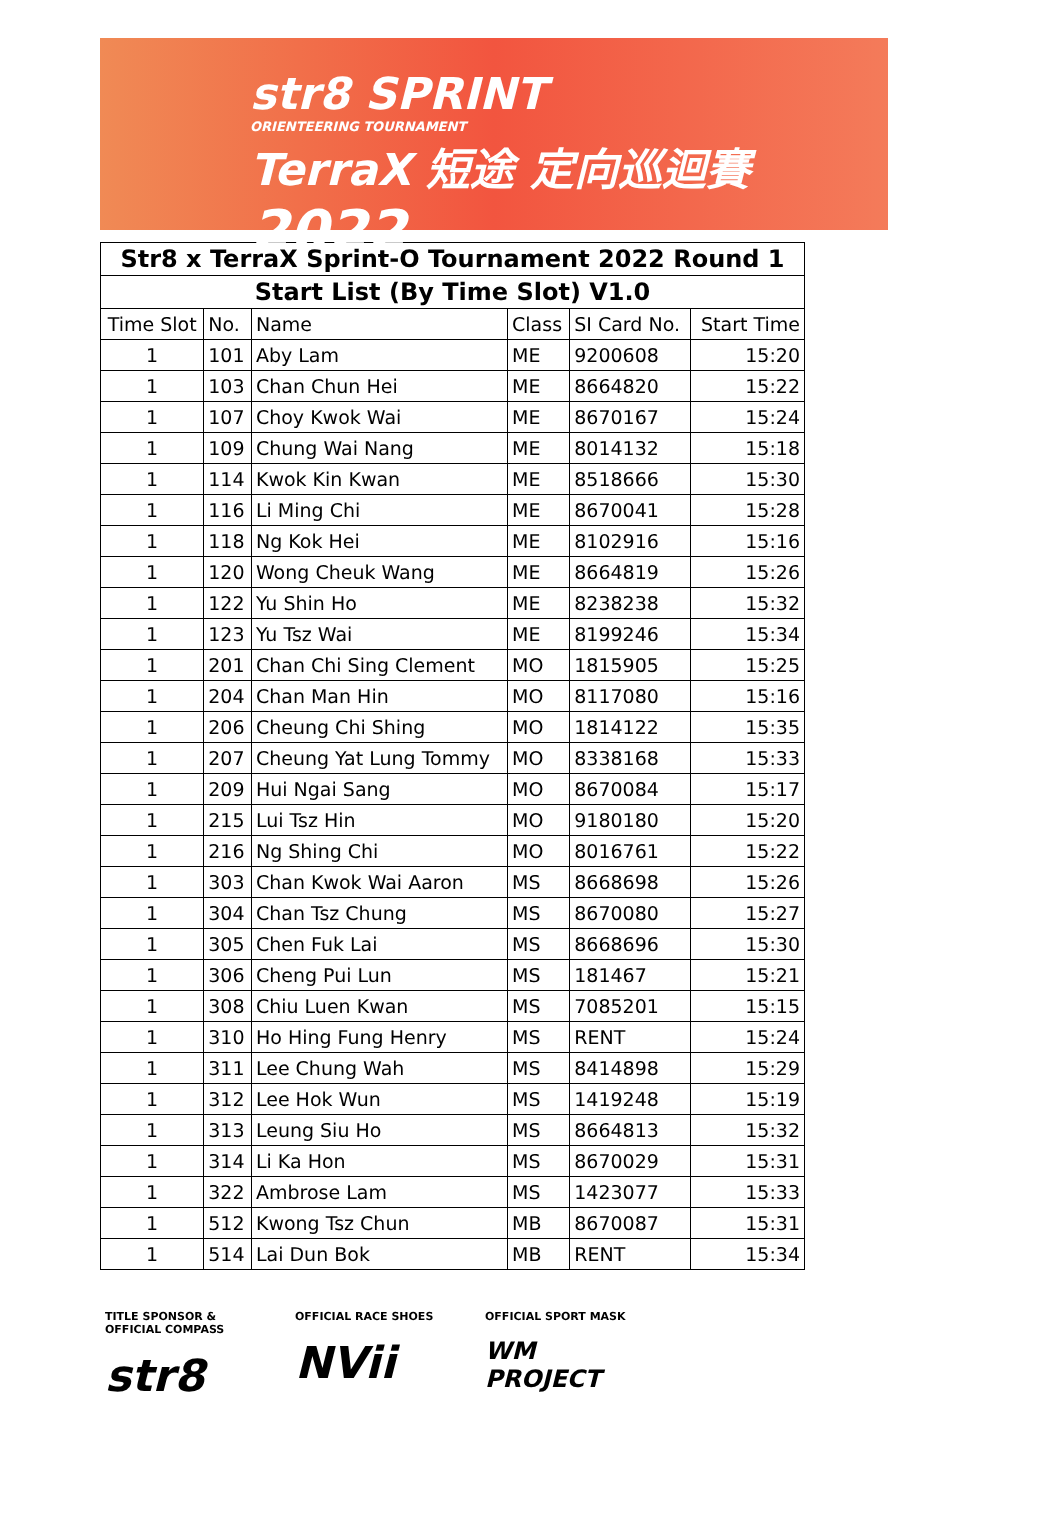str8 SPRINT
ORIENTEERING TOURNAMENT
TerraX 短途 定向巡迴賽 2022
| Str8 x TerraX Sprint-O Tournament 2022 Round 1 | | | | | |
| Start List (By Time Slot) V1.0 | | | | | |
| Time Slot | No. | Name | Class | SI Card No. | Start Time |
| 1 | 101 | Aby Lam | ME | 9200608 | 15:20 |
| 1 | 103 | Chan Chun Hei | ME | 8664820 | 15:22 |
| 1 | 107 | Choy Kwok Wai | ME | 8670167 | 15:24 |
| 1 | 109 | Chung Wai Nang | ME | 8014132 | 15:18 |
| 1 | 114 | Kwok Kin Kwan | ME | 8518666 | 15:30 |
| 1 | 116 | Li Ming Chi | ME | 8670041 | 15:28 |
| 1 | 118 | Ng Kok Hei | ME | 8102916 | 15:16 |
| 1 | 120 | Wong Cheuk Wang | ME | 8664819 | 15:26 |
| 1 | 122 | Yu Shin Ho | ME | 8238238 | 15:32 |
| 1 | 123 | Yu Tsz Wai | ME | 8199246 | 15:34 |
| 1 | 201 | Chan Chi Sing Clement | MO | 1815905 | 15:25 |
| 1 | 204 | Chan Man Hin | MO | 8117080 | 15:16 |
| 1 | 206 | Cheung Chi Shing | MO | 1814122 | 15:35 |
| 1 | 207 | Cheung Yat Lung Tommy | MO | 8338168 | 15:33 |
| 1 | 209 | Hui Ngai Sang | MO | 8670084 | 15:17 |
| 1 | 215 | Lui Tsz Hin | MO | 9180180 | 15:20 |
| 1 | 216 | Ng Shing Chi | MO | 8016761 | 15:22 |
| 1 | 303 | Chan Kwok Wai Aaron | MS | 8668698 | 15:26 |
| 1 | 304 | Chan Tsz Chung | MS | 8670080 | 15:27 |
| 1 | 305 | Chen Fuk Lai | MS | 8668696 | 15:30 |
| 1 | 306 | Cheng Pui Lun | MS | 181467 | 15:21 |
| 1 | 308 | Chiu Luen Kwan | MS | 7085201 | 15:15 |
| 1 | 310 | Ho Hing Fung Henry | MS | RENT | 15:24 |
| 1 | 311 | Lee Chung Wah | MS | 8414898 | 15:29 |
| 1 | 312 | Lee Hok Wun | MS | 1419248 | 15:19 |
| 1 | 313 | Leung Siu Ho | MS | 8664813 | 15:32 |
| 1 | 314 | Li Ka Hon | MS | 8670029 | 15:31 |
| 1 | 322 | Ambrose Lam | MS | 1423077 | 15:33 |
| 1 | 512 | Kwong Tsz Chun | MB | 8670087 | 15:31 |
| 1 | 514 | Lai Dun Bok | MB | RENT | 15:34 |
TITLE SPONSOR & OFFICIAL COMPASS
str8
OFFICIAL RACE SHOES
NVii
OFFICIAL SPORT MASK
WM PROJECT